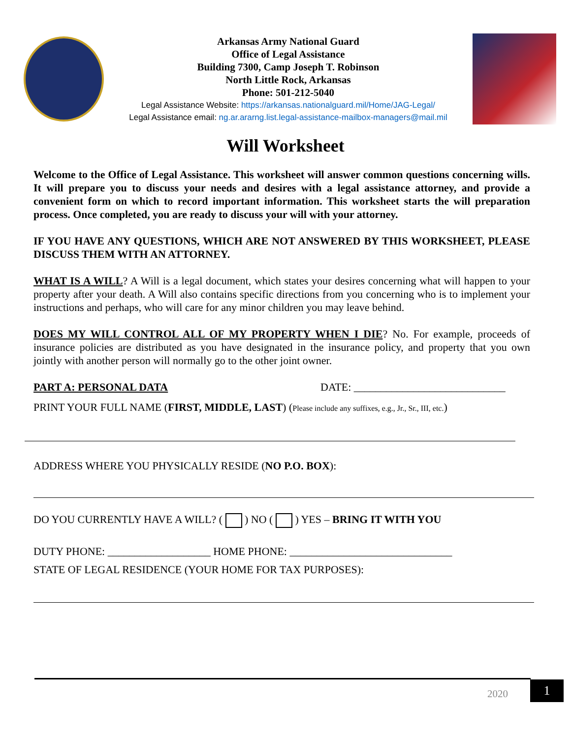Arkansas Army National Guard
Office of Legal Assistance
Building 7300, Camp Joseph T. Robinson
North Little Rock, Arkansas
Phone: 501-212-5040
Legal Assistance Website: https://arkansas.nationalguard.mil/Home/JAG-Legal/
Legal Assistance email: ng.ar.ararng.list.legal-assistance-mailbox-managers@mail.mil
Will Worksheet
Welcome to the Office of Legal Assistance. This worksheet will answer common questions concerning wills. It will prepare you to discuss your needs and desires with a legal assistance attorney, and provide a convenient form on which to record important information. This worksheet starts the will preparation process. Once completed, you are ready to discuss your will with your attorney.
IF YOU HAVE ANY QUESTIONS, WHICH ARE NOT ANSWERED BY THIS WORKSHEET, PLEASE DISCUSS THEM WITH AN ATTORNEY.
WHAT IS A WILL? A Will is a legal document, which states your desires concerning what will happen to your property after your death. A Will also contains specific directions from you concerning who is to implement your instructions and perhaps, who will care for any minor children you may leave behind.
DOES MY WILL CONTROL ALL OF MY PROPERTY WHEN I DIE? No. For example, proceeds of insurance policies are distributed as you have designated in the insurance policy, and property that you own jointly with another person will normally go to the other joint owner.
PART A: PERSONAL DATA DATE: ____________________________
PRINT YOUR FULL NAME (FIRST, MIDDLE, LAST) (Please include any suffixes, e.g., Jr., Sr., III, etc.)
ADDRESS WHERE YOU PHYSICALLY RESIDE (NO P.O. BOX):
DO YOU CURRENTLY HAVE A WILL? ( ) NO ( ) YES – BRING IT WITH YOU
DUTY PHONE: ___________________ HOME PHONE: ______________________________
STATE OF LEGAL RESIDENCE (YOUR HOME FOR TAX PURPOSES):
2020 1